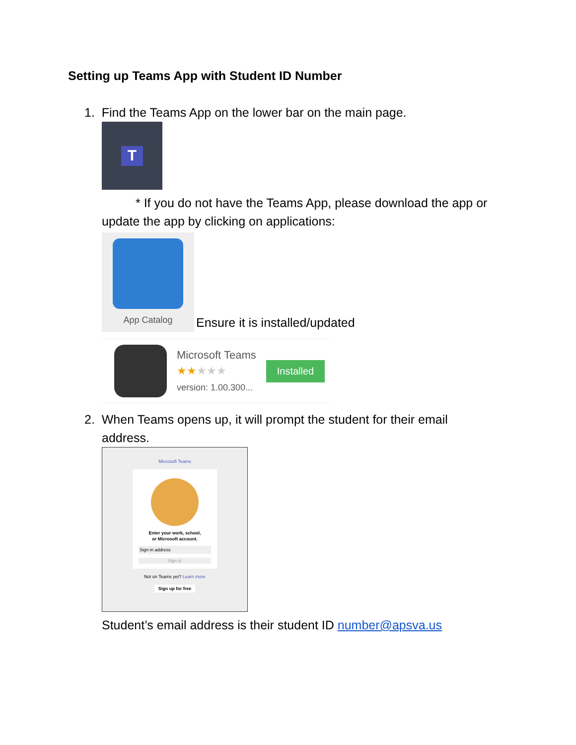Setting up Teams App with Student ID Number
1. Find the Teams App on the lower bar on the main page.
T
* If you do not have the Teams App, please download the app or update the app by clicking on applications:
App Catalog
Ensure it is installed/updated
Microsoft Teams
★★★★★
version: 1.00.300...
Installed
2. When Teams opens up, it will prompt the student for their email
address.
Microsoft Teams
Enter your work, school,
or Microsoft account.
Sign-in address
Sign in
Not on Teams yet? Learn more
Sign up for free
Student’s email address is their student ID number@apsva.us